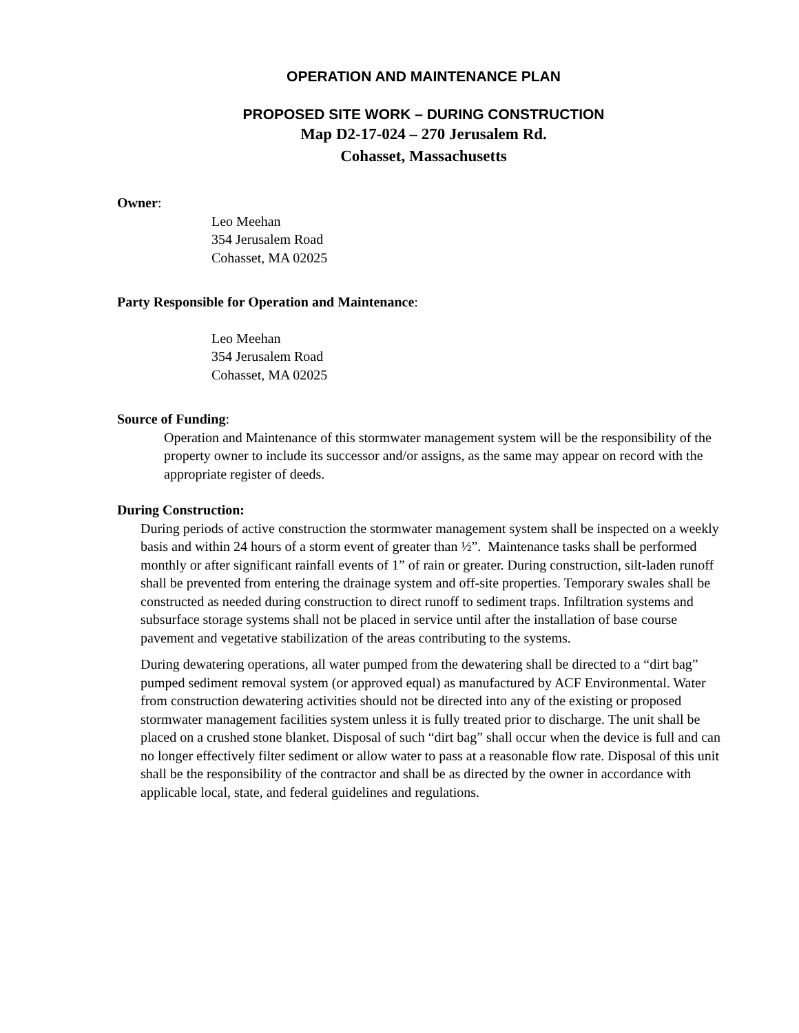OPERATION AND MAINTENANCE PLAN
PROPOSED SITE WORK – DURING CONSTRUCTION
Map D2-17-024 – 270 Jerusalem Rd.
Cohasset, Massachusetts
Owner:
Leo Meehan
354 Jerusalem Road
Cohasset, MA 02025
Party Responsible for Operation and Maintenance:
Leo Meehan
354 Jerusalem Road
Cohasset, MA 02025
Source of Funding:
Operation and Maintenance of this stormwater management system will be the responsibility of the property owner to include its successor and/or assigns, as the same may appear on record with the appropriate register of deeds.
During Construction:
During periods of active construction the stormwater management system shall be inspected on a weekly basis and within 24 hours of a storm event of greater than ½”. Maintenance tasks shall be performed monthly or after significant rainfall events of 1” of rain or greater. During construction, silt-laden runoff shall be prevented from entering the drainage system and off-site properties. Temporary swales shall be constructed as needed during construction to direct runoff to sediment traps. Infiltration systems and subsurface storage systems shall not be placed in service until after the installation of base course pavement and vegetative stabilization of the areas contributing to the systems.
During dewatering operations, all water pumped from the dewatering shall be directed to a “dirt bag” pumped sediment removal system (or approved equal) as manufactured by ACF Environmental. Water from construction dewatering activities should not be directed into any of the existing or proposed stormwater management facilities system unless it is fully treated prior to discharge. The unit shall be placed on a crushed stone blanket. Disposal of such “dirt bag” shall occur when the device is full and can no longer effectively filter sediment or allow water to pass at a reasonable flow rate. Disposal of this unit shall be the responsibility of the contractor and shall be as directed by the owner in accordance with applicable local, state, and federal guidelines and regulations.